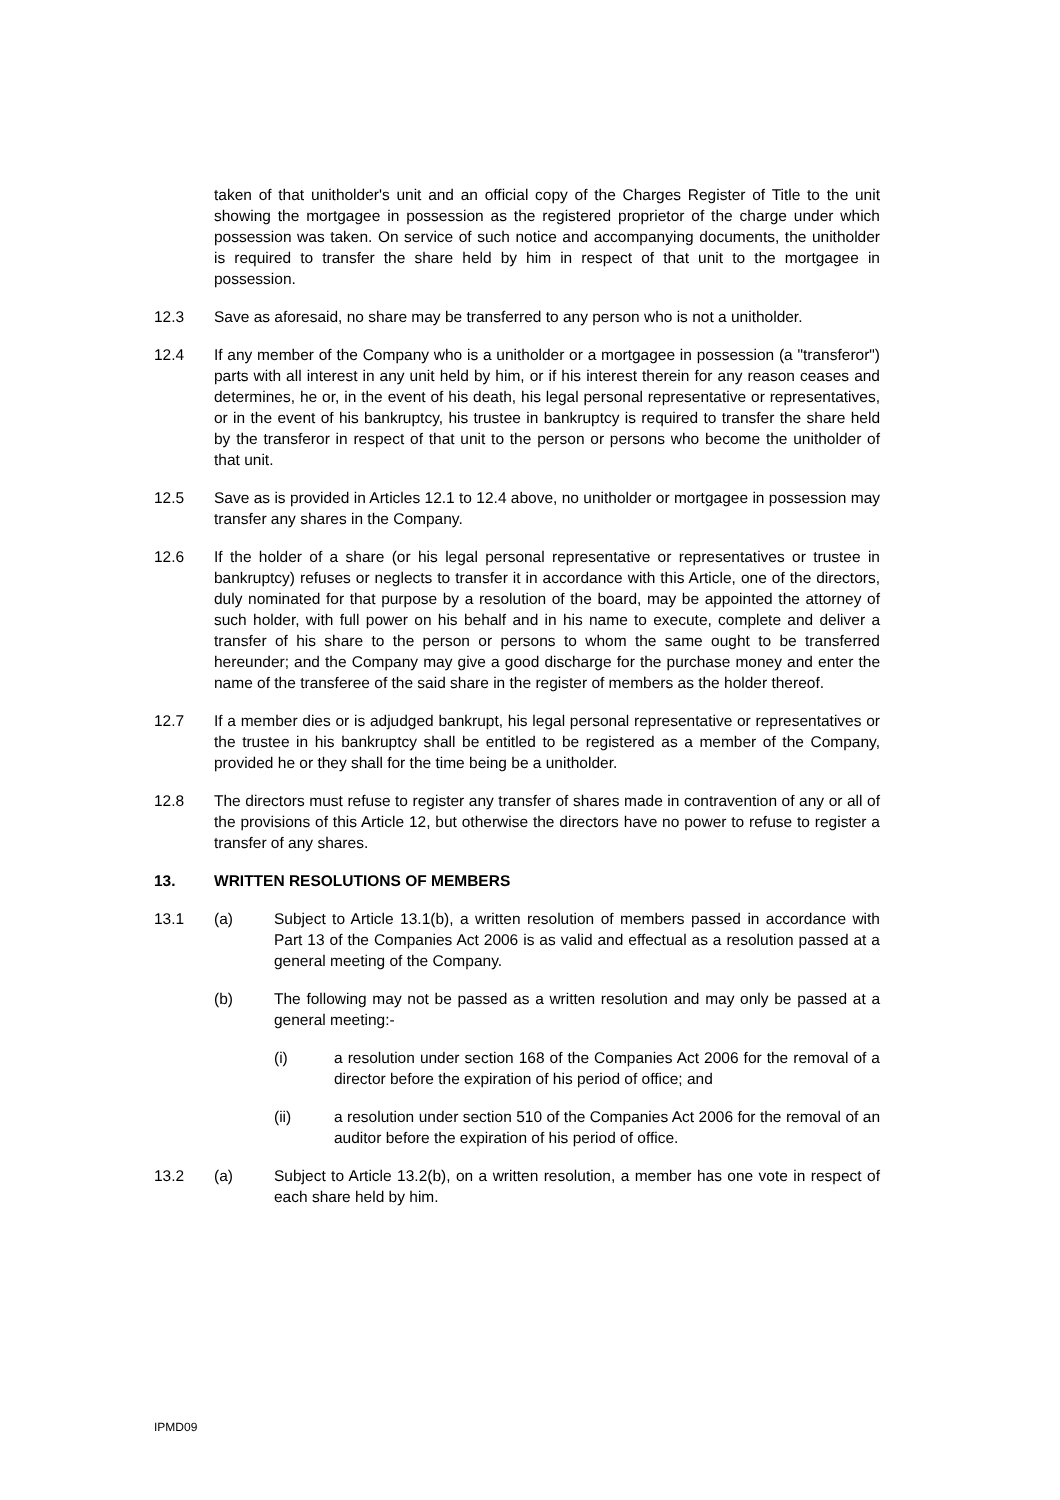taken of that unitholder's unit and an official copy of the Charges Register of Title to the unit showing the mortgagee in possession as the registered proprietor of the charge under which possession was taken. On service of such notice and accompanying documents, the unitholder is required to transfer the share held by him in respect of that unit to the mortgagee in possession.
12.3 Save as aforesaid, no share may be transferred to any person who is not a unitholder.
12.4 If any member of the Company who is a unitholder or a mortgagee in possession (a "transferor") parts with all interest in any unit held by him, or if his interest therein for any reason ceases and determines, he or, in the event of his death, his legal personal representative or representatives, or in the event of his bankruptcy, his trustee in bankruptcy is required to transfer the share held by the transferor in respect of that unit to the person or persons who become the unitholder of that unit.
12.5 Save as is provided in Articles 12.1 to 12.4 above, no unitholder or mortgagee in possession may transfer any shares in the Company.
12.6 If the holder of a share (or his legal personal representative or representatives or trustee in bankruptcy) refuses or neglects to transfer it in accordance with this Article, one of the directors, duly nominated for that purpose by a resolution of the board, may be appointed the attorney of such holder, with full power on his behalf and in his name to execute, complete and deliver a transfer of his share to the person or persons to whom the same ought to be transferred hereunder; and the Company may give a good discharge for the purchase money and enter the name of the transferee of the said share in the register of members as the holder thereof.
12.7 If a member dies or is adjudged bankrupt, his legal personal representative or representatives or the trustee in his bankruptcy shall be entitled to be registered as a member of the Company, provided he or they shall for the time being be a unitholder.
12.8 The directors must refuse to register any transfer of shares made in contravention of any or all of the provisions of this Article 12, but otherwise the directors have no power to refuse to register a transfer of any shares.
13. WRITTEN RESOLUTIONS OF MEMBERS
13.1 (a) Subject to Article 13.1(b), a written resolution of members passed in accordance with Part 13 of the Companies Act 2006 is as valid and effectual as a resolution passed at a general meeting of the Company.
(b) The following may not be passed as a written resolution and may only be passed at a general meeting:-
(i) a resolution under section 168 of the Companies Act 2006 for the removal of a director before the expiration of his period of office; and
(ii) a resolution under section 510 of the Companies Act 2006 for the removal of an auditor before the expiration of his period of office.
13.2 (a) Subject to Article 13.2(b), on a written resolution, a member has one vote in respect of each share held by him.
IPMD09